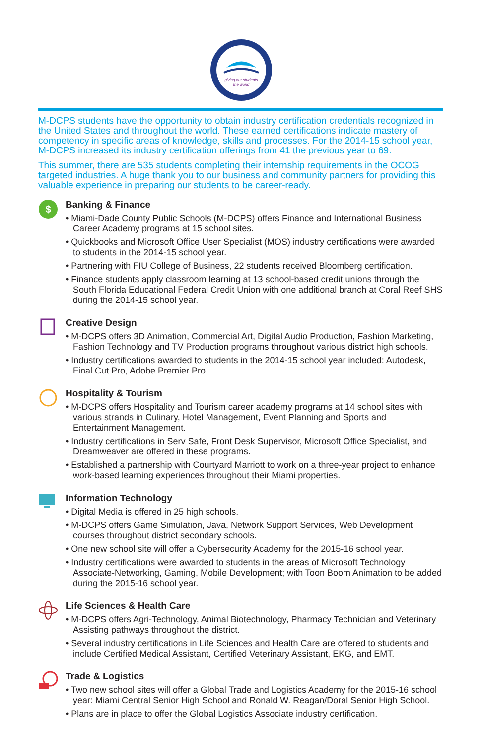giving our students
the world
M-DCPS students have the opportunity to obtain industry certification credentials recognized in the United States and throughout the world. These earned certifications indicate mastery of competency in specific areas of knowledge, skills and processes. For the 2014-15 school year, M-DCPS increased its industry certification offerings from 41 the previous year to 69.
This summer, there are 535 students completing their internship requirements in the OCOG targeted industries. A huge thank you to our business and community partners for providing this valuable experience in preparing our students to be career-ready.
$
Banking & Finance
• Miami-Dade County Public Schools (M-DCPS) offers Finance and International Business Career Academy programs at 15 school sites.
• Quickbooks and Microsoft Office User Specialist (MOS) industry certifications were awarded to students in the 2014-15 school year.
• Partnering with FIU College of Business, 22 students received Bloomberg certification.
• Finance students apply classroom learning at 13 school-based credit unions through the South Florida Educational Federal Credit Union with one additional branch at Coral Reef SHS during the 2014-15 school year.
Creative Design
• M-DCPS offers 3D Animation, Commercial Art, Digital Audio Production, Fashion Marketing, Fashion Technology and TV Production programs throughout various district high schools.
• Industry certifications awarded to students in the 2014-15 school year included: Autodesk, Final Cut Pro, Adobe Premier Pro.
Hospitality & Tourism
• M-DCPS offers Hospitality and Tourism career academy programs at 14 school sites with various strands in Culinary, Hotel Management, Event Planning and Sports and Entertainment Management.
• Industry certifications in Serv Safe, Front Desk Supervisor, Microsoft Office Specialist, and Dreamweaver are offered in these programs.
• Established a partnership with Courtyard Marriott to work on a three-year project to enhance work-based learning experiences throughout their Miami properties.
Information Technology
• Digital Media is offered in 25 high schools.
• M-DCPS offers Game Simulation, Java, Network Support Services, Web Development courses throughout district secondary schools.
• One new school site will offer a Cybersecurity Academy for the 2015-16 school year.
• Industry certifications were awarded to students in the areas of Microsoft Technology Associate-Networking, Gaming, Mobile Development; with Toon Boom Animation to be added during the 2015-16 school year.
Life Sciences & Health Care
• M-DCPS offers Agri-Technology, Animal Biotechnology, Pharmacy Technician and Veterinary Assisting pathways throughout the district.
• Several industry certifications in Life Sciences and Health Care are offered to students and include Certified Medical Assistant, Certified Veterinary Assistant, EKG, and EMT.
Trade & Logistics
• Two new school sites will offer a Global Trade and Logistics Academy for the 2015-16 school year: Miami Central Senior High School and Ronald W. Reagan/Doral Senior High School.
• Plans are in place to offer the Global Logistics Associate industry certification.